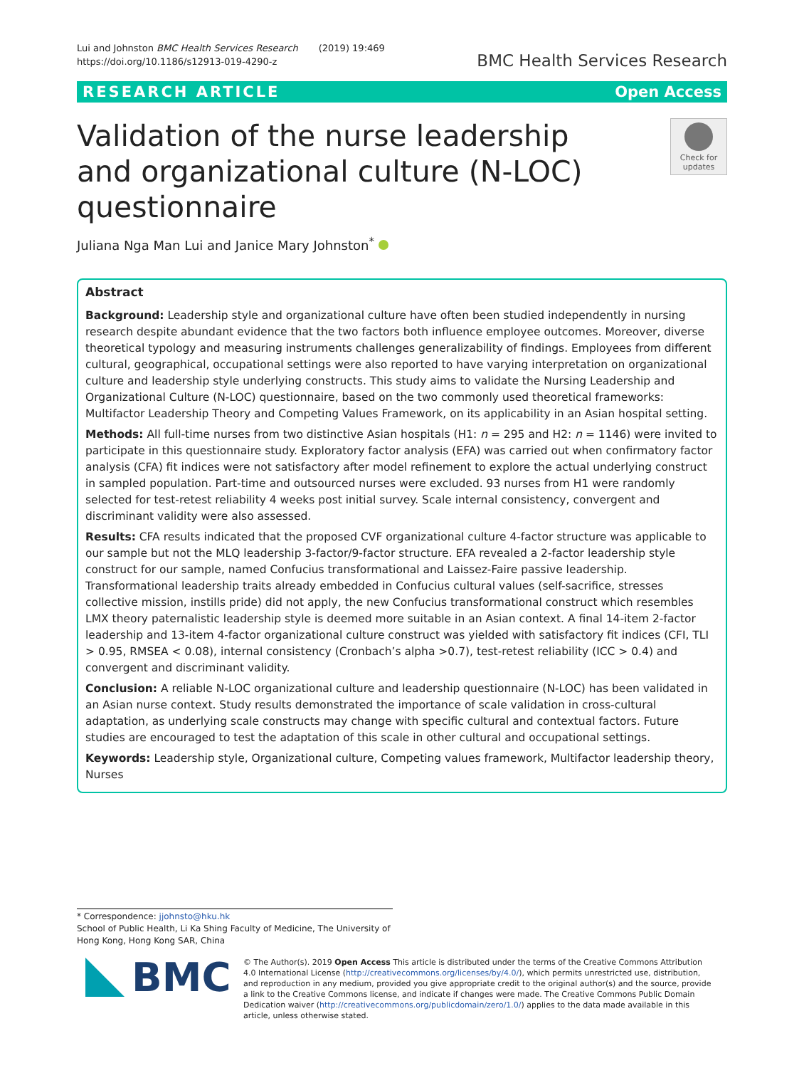Lui and Johnston BMC Health Services Research (2019) 19:469
https://doi.org/10.1186/s12913-019-4290-z
BMC Health Services Research
RESEARCH ARTICLE Open Access
Validation of the nurse leadership and organizational culture (N-LOC) questionnaire
Check for updates
Juliana Nga Man Lui and Janice Mary Johnston<sup>*</sup>
Abstract
Background: Leadership style and organizational culture have often been studied independently in nursing research despite abundant evidence that the two factors both influence employee outcomes. Moreover, diverse theoretical typology and measuring instruments challenges generalizability of findings. Employees from different cultural, geographical, occupational settings were also reported to have varying interpretation on organizational culture and leadership style underlying constructs. This study aims to validate the Nursing Leadership and Organizational Culture (N-LOC) questionnaire, based on the two commonly used theoretical frameworks: Multifactor Leadership Theory and Competing Values Framework, on its applicability in an Asian hospital setting.
Methods: All full-time nurses from two distinctive Asian hospitals (H1: n = 295 and H2: n = 1146) were invited to participate in this questionnaire study. Exploratory factor analysis (EFA) was carried out when confirmatory factor analysis (CFA) fit indices were not satisfactory after model refinement to explore the actual underlying construct in sampled population. Part-time and outsourced nurses were excluded. 93 nurses from H1 were randomly selected for test-retest reliability 4 weeks post initial survey. Scale internal consistency, convergent and discriminant validity were also assessed.
Results: CFA results indicated that the proposed CVF organizational culture 4-factor structure was applicable to our sample but not the MLQ leadership 3-factor/9-factor structure. EFA revealed a 2-factor leadership style construct for our sample, named Confucius transformational and Laissez-Faire passive leadership. Transformational leadership traits already embedded in Confucius cultural values (self-sacrifice, stresses collective mission, instills pride) did not apply, the new Confucius transformational construct which resembles LMX theory paternalistic leadership style is deemed more suitable in an Asian context. A final 14-item 2-factor leadership and 13-item 4-factor organizational culture construct was yielded with satisfactory fit indices (CFI, TLI > 0.95, RMSEA < 0.08), internal consistency (Cronbach’s alpha >0.7), test-retest reliability (ICC > 0.4) and convergent and discriminant validity.
Conclusion: A reliable N-LOC organizational culture and leadership questionnaire (N-LOC) has been validated in an Asian nurse context. Study results demonstrated the importance of scale validation in cross-cultural adaptation, as underlying scale constructs may change with specific cultural and contextual factors. Future studies are encouraged to test the adaptation of this scale in other cultural and occupational settings.
Keywords: Leadership style, Organizational culture, Competing values framework, Multifactor leadership theory, Nurses
* Correspondence: jjohnsto@hku.hk
School of Public Health, Li Ka Shing Faculty of Medicine, The University of Hong Kong, Hong Kong SAR, China
BMC
© The Author(s). 2019 Open Access This article is distributed under the terms of the Creative Commons Attribution 4.0 International License (http://creativecommons.org/licenses/by/4.0/), which permits unrestricted use, distribution, and reproduction in any medium, provided you give appropriate credit to the original author(s) and the source, provide a link to the Creative Commons license, and indicate if changes were made. The Creative Commons Public Domain Dedication waiver (http://creativecommons.org/publicdomain/zero/1.0/) applies to the data made available in this article, unless otherwise stated.